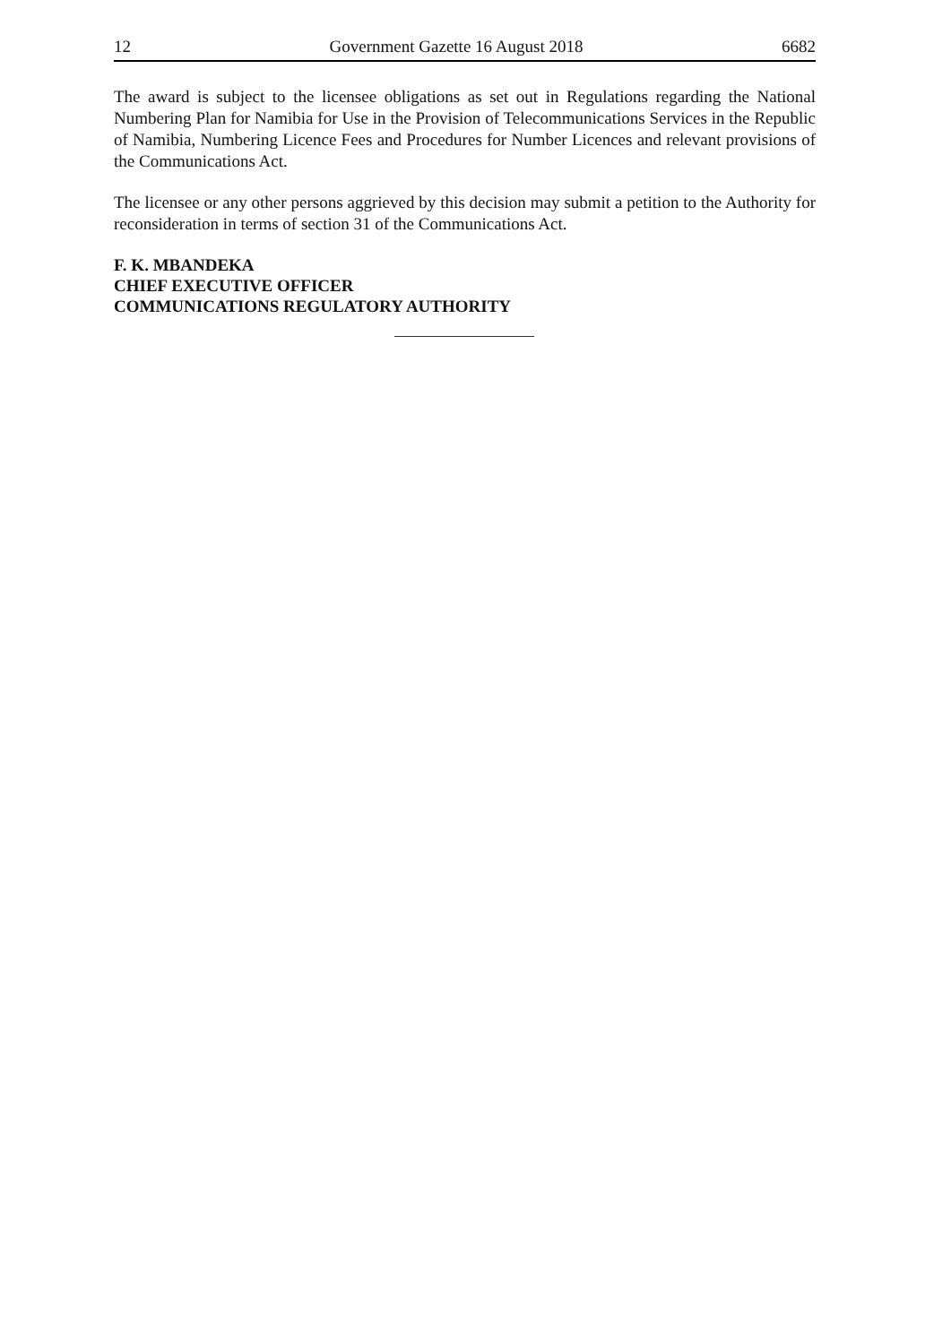12 Government Gazette 16 August 2018 6682
The award is subject to the licensee obligations as set out in Regulations regarding the National Numbering Plan for Namibia for Use in the Provision of Telecommunications Services in the Republic of Namibia, Numbering Licence Fees and Procedures for Number Licences and relevant provisions of the Communications Act.
The licensee or any other persons aggrieved by this decision may submit a petition to the Authority for reconsideration in terms of section 31 of the Communications Act.
F. K. MBANDEKA
CHIEF EXECUTIVE OFFICER
COMMUNICATIONS REGULATORY AUTHORITY